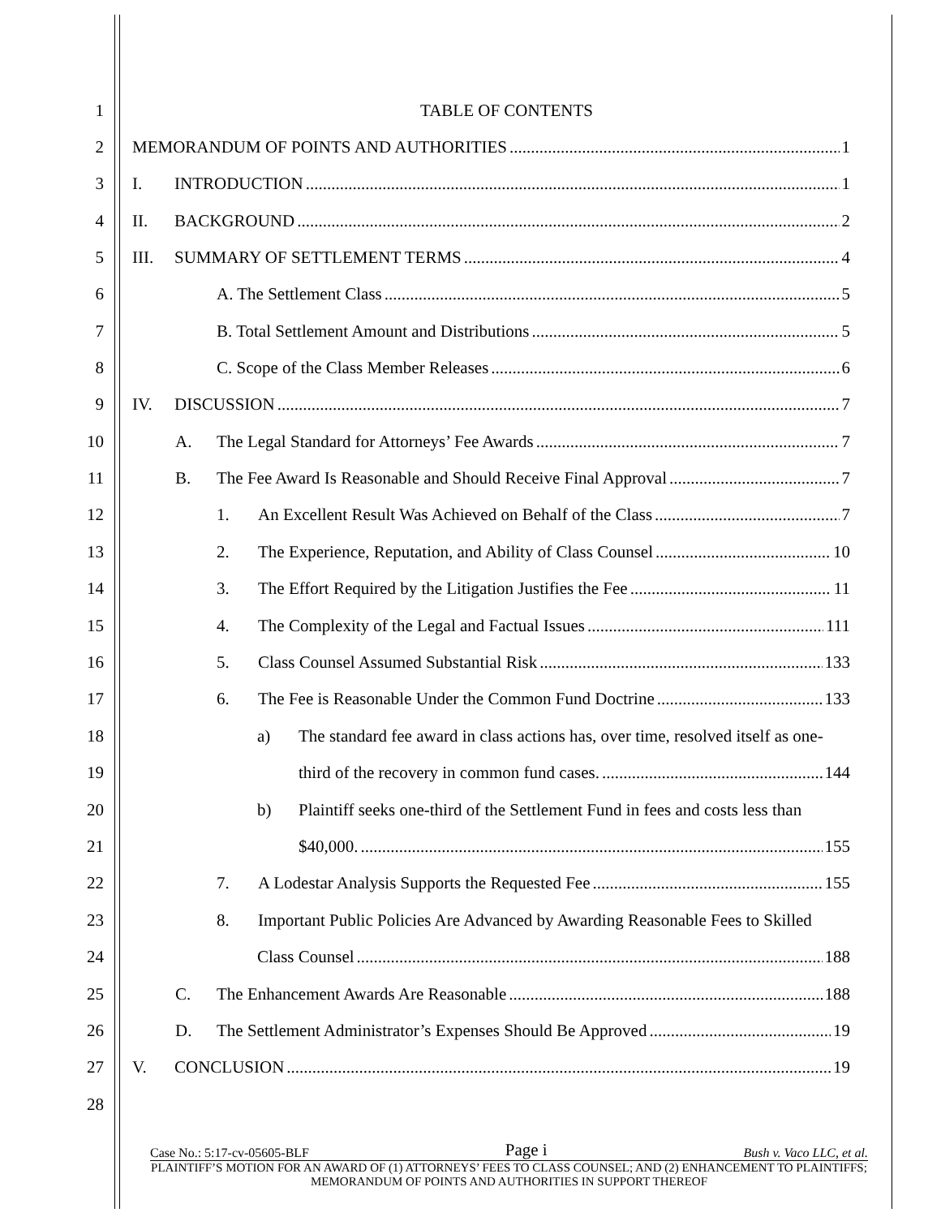1 TABLE OF CONTENTS
2 MEMORANDUM OF POINTS AND AUTHORITIES 1
3 I. INTRODUCTION 1
4 II. BACKGROUND 2
5 III. SUMMARY OF SETTLEMENT TERMS 4
6 A. The Settlement Class 5
7 B. Total Settlement Amount and Distributions 5
8 C. Scope of the Class Member Releases 6
9 IV. DISCUSSION 7
10 A. The Legal Standard for Attorneys’ Fee Awards 7
11 B. The Fee Award Is Reasonable and Should Receive Final Approval 7
12 1. An Excellent Result Was Achieved on Behalf of the Class 7
13 2. The Experience, Reputation, and Ability of Class Counsel 10
14 3. The Effort Required by the Litigation Justifies the Fee 11
15 4. The Complexity of the Legal and Factual Issues 111
16 5. Class Counsel Assumed Substantial Risk 133
17 6. The Fee is Reasonable Under the Common Fund Doctrine 133
18 a) The standard fee award in class actions has, over time, resolved itself as one-
19 third of the recovery in common fund cases. 144
20 b) Plaintiff seeks one-third of the Settlement Fund in fees and costs less than
21 $40,000. 155
22 7. A Lodestar Analysis Supports the Requested Fee 155
23 8. Important Public Policies Are Advanced by Awarding Reasonable Fees to Skilled
24 Class Counsel 188
25 C. The Enhancement Awards Are Reasonable 188
26 D. The Settlement Administrator’s Expenses Should Be Approved 19
27 V. CONCLUSION 19
28
Case No.: 5:17-cv-05605-BLF Page i Bush v. Vaco LLC, et al.
PLAINTIFF’S MOTION FOR AN AWARD OF (1) ATTORNEYS’ FEES TO CLASS COUNSEL; AND (2) ENHANCEMENT TO PLAINTIFFS; MEMORANDUM OF POINTS AND AUTHORITIES IN SUPPORT THEREOF